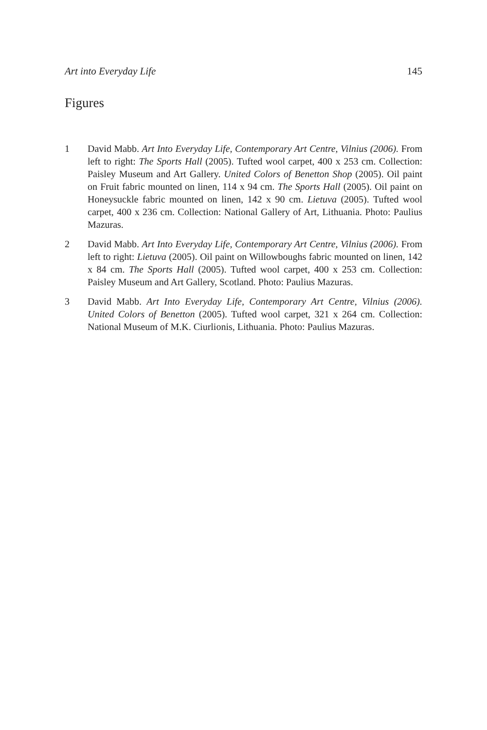Art into Everyday Life 145
Figures
1 David Mabb. Art Into Everyday Life, Contemporary Art Centre, Vilnius (2006). From left to right: The Sports Hall (2005). Tufted wool carpet, 400 x 253 cm. Collection: Paisley Museum and Art Gallery. United Colors of Benetton Shop (2005). Oil paint on Fruit fabric mounted on linen, 114 x 94 cm. The Sports Hall (2005). Oil paint on Honeysuckle fabric mounted on linen, 142 x 90 cm. Lietuva (2005). Tufted wool carpet, 400 x 236 cm. Collection: National Gallery of Art, Lithuania. Photo: Paulius Mazuras.
2 David Mabb. Art Into Everyday Life, Contemporary Art Centre, Vilnius (2006). From left to right: Lietuva (2005). Oil paint on Willowboughs fabric mounted on linen, 142 x 84 cm. The Sports Hall (2005). Tufted wool carpet, 400 x 253 cm. Collection: Paisley Museum and Art Gallery, Scotland. Photo: Paulius Mazuras.
3 David Mabb. Art Into Everyday Life, Contemporary Art Centre, Vilnius (2006). United Colors of Benetton (2005). Tufted wool carpet, 321 x 264 cm. Collection: National Museum of M.K. Ciurlionis, Lithuania. Photo: Paulius Mazuras.